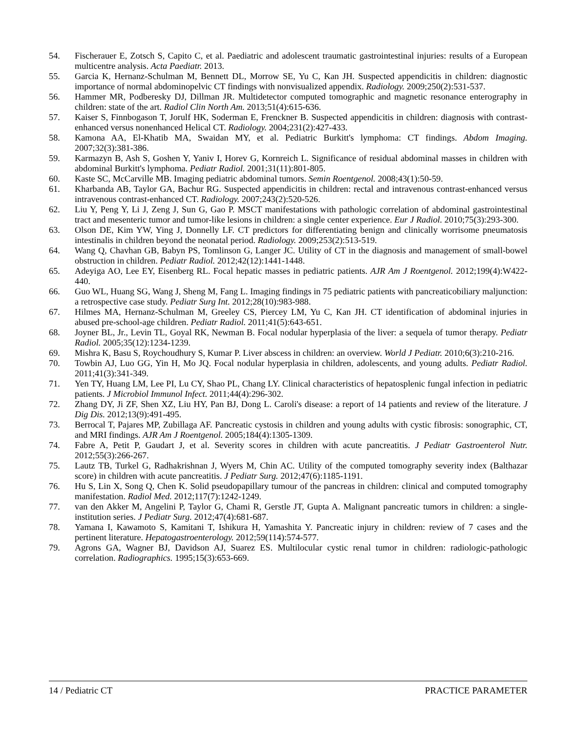54. Fischerauer E, Zotsch S, Capito C, et al. Paediatric and adolescent traumatic gastrointestinal injuries: results of a European multicentre analysis. Acta Paediatr. 2013.
55. Garcia K, Hernanz-Schulman M, Bennett DL, Morrow SE, Yu C, Kan JH. Suspected appendicitis in children: diagnostic importance of normal abdominopelvic CT findings with nonvisualized appendix. Radiology. 2009;250(2):531-537.
56. Hammer MR, Podberesky DJ, Dillman JR. Multidetector computed tomographic and magnetic resonance enterography in children: state of the art. Radiol Clin North Am. 2013;51(4):615-636.
57. Kaiser S, Finnbogason T, Jorulf HK, Soderman E, Frenckner B. Suspected appendicitis in children: diagnosis with contrast-enhanced versus nonenhanced Helical CT. Radiology. 2004;231(2):427-433.
58. Kamona AA, El-Khatib MA, Swaidan MY, et al. Pediatric Burkitt's lymphoma: CT findings. Abdom Imaging. 2007;32(3):381-386.
59. Karmazyn B, Ash S, Goshen Y, Yaniv I, Horev G, Kornreich L. Significance of residual abdominal masses in children with abdominal Burkitt's lymphoma. Pediatr Radiol. 2001;31(11):801-805.
60. Kaste SC, McCarville MB. Imaging pediatric abdominal tumors. Semin Roentgenol. 2008;43(1):50-59.
61. Kharbanda AB, Taylor GA, Bachur RG. Suspected appendicitis in children: rectal and intravenous contrast-enhanced versus intravenous contrast-enhanced CT. Radiology. 2007;243(2):520-526.
62. Liu Y, Peng Y, Li J, Zeng J, Sun G, Gao P. MSCT manifestations with pathologic correlation of abdominal gastrointestinal tract and mesenteric tumor and tumor-like lesions in children: a single center experience. Eur J Radiol. 2010;75(3):293-300.
63. Olson DE, Kim YW, Ying J, Donnelly LF. CT predictors for differentiating benign and clinically worrisome pneumatosis intestinalis in children beyond the neonatal period. Radiology. 2009;253(2):513-519.
64. Wang Q, Chavhan GB, Babyn PS, Tomlinson G, Langer JC. Utility of CT in the diagnosis and management of small-bowel obstruction in children. Pediatr Radiol. 2012;42(12):1441-1448.
65. Adeyiga AO, Lee EY, Eisenberg RL. Focal hepatic masses in pediatric patients. AJR Am J Roentgenol. 2012;199(4):W422-440.
66. Guo WL, Huang SG, Wang J, Sheng M, Fang L. Imaging findings in 75 pediatric patients with pancreaticobiliary maljunction: a retrospective case study. Pediatr Surg Int. 2012;28(10):983-988.
67. Hilmes MA, Hernanz-Schulman M, Greeley CS, Piercey LM, Yu C, Kan JH. CT identification of abdominal injuries in abused pre-school-age children. Pediatr Radiol. 2011;41(5):643-651.
68. Joyner BL, Jr., Levin TL, Goyal RK, Newman B. Focal nodular hyperplasia of the liver: a sequela of tumor therapy. Pediatr Radiol. 2005;35(12):1234-1239.
69. Mishra K, Basu S, Roychoudhury S, Kumar P. Liver abscess in children: an overview. World J Pediatr. 2010;6(3):210-216.
70. Towbin AJ, Luo GG, Yin H, Mo JQ. Focal nodular hyperplasia in children, adolescents, and young adults. Pediatr Radiol. 2011;41(3):341-349.
71. Yen TY, Huang LM, Lee PI, Lu CY, Shao PL, Chang LY. Clinical characteristics of hepatosplenic fungal infection in pediatric patients. J Microbiol Immunol Infect. 2011;44(4):296-302.
72. Zhang DY, Ji ZF, Shen XZ, Liu HY, Pan BJ, Dong L. Caroli's disease: a report of 14 patients and review of the literature. J Dig Dis. 2012;13(9):491-495.
73. Berrocal T, Pajares MP, Zubillaga AF. Pancreatic cystosis in children and young adults with cystic fibrosis: sonographic, CT, and MRI findings. AJR Am J Roentgenol. 2005;184(4):1305-1309.
74. Fabre A, Petit P, Gaudart J, et al. Severity scores in children with acute pancreatitis. J Pediatr Gastroenterol Nutr. 2012;55(3):266-267.
75. Lautz TB, Turkel G, Radhakrishnan J, Wyers M, Chin AC. Utility of the computed tomography severity index (Balthazar score) in children with acute pancreatitis. J Pediatr Surg. 2012;47(6):1185-1191.
76. Hu S, Lin X, Song Q, Chen K. Solid pseudopapillary tumour of the pancreas in children: clinical and computed tomography manifestation. Radiol Med. 2012;117(7):1242-1249.
77. van den Akker M, Angelini P, Taylor G, Chami R, Gerstle JT, Gupta A. Malignant pancreatic tumors in children: a single-institution series. J Pediatr Surg. 2012;47(4):681-687.
78. Yamana I, Kawamoto S, Kamitani T, Ishikura H, Yamashita Y. Pancreatic injury in children: review of 7 cases and the pertinent literature. Hepatogastroenterology. 2012;59(114):574-577.
79. Agrons GA, Wagner BJ, Davidson AJ, Suarez ES. Multilocular cystic renal tumor in children: radiologic-pathologic correlation. Radiographics. 1995;15(3):653-669.
14 / Pediatric CT PRACTICE PARAMETER